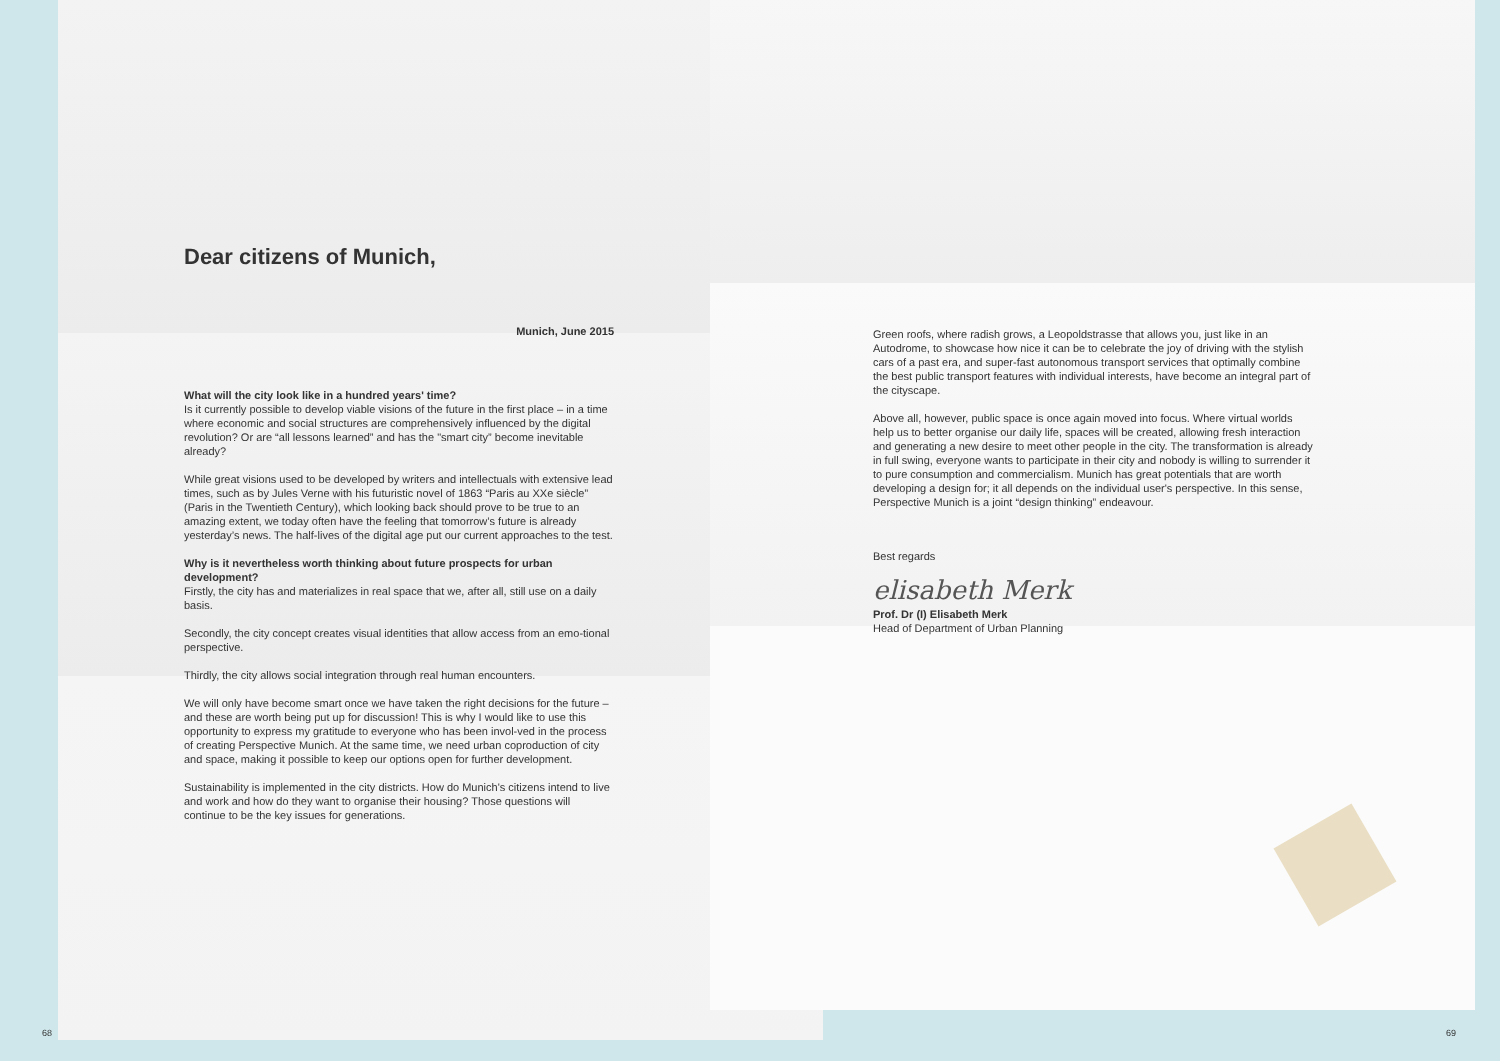Dear citizens of Munich,
Munich, June 2015
What will the city look like in a hundred years' time?
Is it currently possible to develop viable visions of the future in the first place – in a time where economic and social structures are comprehensively influenced by the digital revolution? Or are “all lessons learned” and has the "smart city” become inevitable already?
While great visions used to be developed by writers and intellectuals with extensive lead times, such as by Jules Verne with his futuristic novel of 1863 “Paris au XXe siècle” (Paris in the Twentieth Century), which looking back should prove to be true to an amazing extent, we today often have the feeling that tomorrow’s future is already yesterday’s news. The half-lives of the digital age put our current approaches to the test.
Why is it nevertheless worth thinking about future prospects for urban development?
Firstly, the city has and materializes in real space that we, after all, still use on a daily basis.
Secondly, the city concept creates visual identities that allow access from an emo-tional perspective.
Thirdly, the city allows social integration through real human encounters.
We will only have become smart once we have taken the right decisions for the future – and these are worth being put up for discussion! This is why I would like to use this opportunity to express my gratitude to everyone who has been invol-ved in the process of creating Perspective Munich. At the same time, we need urban coproduction of city and space, making it possible to keep our options open for further development.
Sustainability is implemented in the city districts. How do Munich's citizens intend to live and work and how do they want to organise their housing? Those questions will continue to be the key issues for generations.
Green roofs, where radish grows, a Leopoldstrasse that allows you, just like in an Autodrome, to showcase how nice it can be to celebrate the joy of driving with the stylish cars of a past era, and super-fast autonomous transport services that optimally combine the best public transport features with individual interests, have become an integral part of the cityscape.
Above all, however, public space is once again moved into focus. Where virtual worlds help us to better organise our daily life, spaces will be created, allowing fresh interaction and generating a new desire to meet other people in the city. The transformation is already in full swing, everyone wants to participate in their city and nobody is willing to surrender it to pure consumption and commercialism. Munich has great potentials that are worth developing a design for; it all depends on the individual user's perspective. In this sense, Perspective Munich is a joint “design thinking” endeavour.
Best regards
elisabeth Merk
Prof. Dr (I) Elisabeth Merk
Head of Department of Urban Planning
68 69